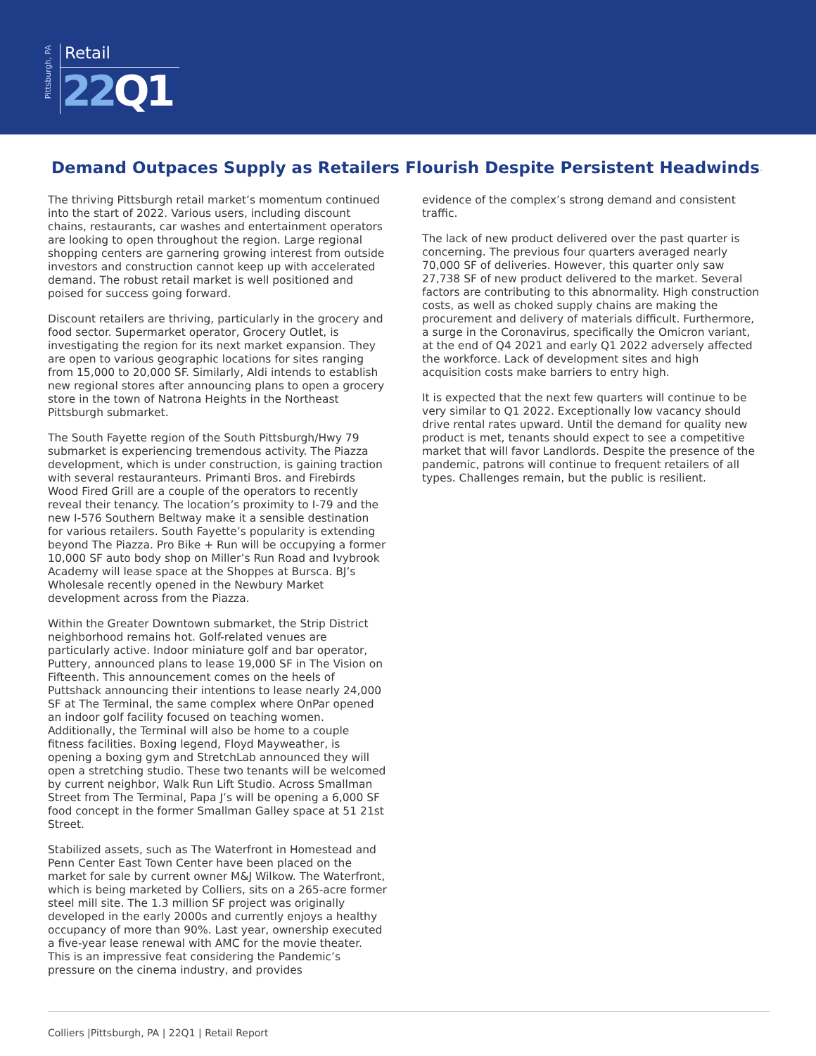Pittsburgh, PA
Retail
22 Q1
Demand Outpaces Supply as Retailers Flourish Despite Persistent Headwinds
The thriving Pittsburgh retail market’s momentum continued into the start of 2022. Various users, including discount chains, restaurants, car washes and entertainment operators are looking to open throughout the region. Large regional shopping centers are garnering growing interest from outside investors and construction cannot keep up with accelerated demand. The robust retail market is well positioned and poised for success going forward.
Discount retailers are thriving, particularly in the grocery and food sector. Supermarket operator, Grocery Outlet, is investigating the region for its next market expansion. They are open to various geographic locations for sites ranging from 15,000 to 20,000 SF. Similarly, Aldi intends to establish new regional stores after announcing plans to open a grocery store in the town of Natrona Heights in the Northeast Pittsburgh submarket.
The South Fayette region of the South Pittsburgh/Hwy 79 submarket is experiencing tremendous activity. The Piazza development, which is under construction, is gaining traction with several restauranteurs. Primanti Bros. and Firebirds Wood Fired Grill are a couple of the operators to recently reveal their tenancy. The location’s proximity to I-79 and the new I-576 Southern Beltway make it a sensible destination for various retailers. South Fayette’s popularity is extending beyond The Piazza. Pro Bike + Run will be occupying a former 10,000 SF auto body shop on Miller’s Run Road and Ivybrook Academy will lease space at the Shoppes at Bursca. BJ’s Wholesale recently opened in the Newbury Market development across from the Piazza.
Within the Greater Downtown submarket, the Strip District neighborhood remains hot. Golf-related venues are particularly active. Indoor miniature golf and bar operator, Puttery, announced plans to lease 19,000 SF in The Vision on Fifteenth. This announcement comes on the heels of Puttshack announcing their intentions to lease nearly 24,000 SF at The Terminal, the same complex where OnPar opened an indoor golf facility focused on teaching women. Additionally, the Terminal will also be home to a couple fitness facilities. Boxing legend, Floyd Mayweather, is opening a boxing gym and StretchLab announced they will open a stretching studio. These two tenants will be welcomed by current neighbor, Walk Run Lift Studio. Across Smallman Street from The Terminal, Papa J’s will be opening a 6,000 SF food concept in the former Smallman Galley space at 51 21st Street.
Stabilized assets, such as The Waterfront in Homestead and Penn Center East Town Center have been placed on the market for sale by current owner M&J Wilkow. The Waterfront, which is being marketed by Colliers, sits on a 265-acre former steel mill site. The 1.3 million SF project was originally developed in the early 2000s and currently enjoys a healthy occupancy of more than 90%. Last year, ownership executed a five-year lease renewal with AMC for the movie theater. This is an impressive feat considering the Pandemic’s pressure on the cinema industry, and provides
evidence of the complex’s strong demand and consistent traffic.
The lack of new product delivered over the past quarter is concerning. The previous four quarters averaged nearly 70,000 SF of deliveries. However, this quarter only saw 27,738 SF of new product delivered to the market. Several factors are contributing to this abnormality. High construction costs, as well as choked supply chains are making the procurement and delivery of materials difficult. Furthermore, a surge in the Coronavirus, specifically the Omicron variant, at the end of Q4 2021 and early Q1 2022 adversely affected the workforce. Lack of development sites and high acquisition costs make barriers to entry high.
It is expected that the next few quarters will continue to be very similar to Q1 2022. Exceptionally low vacancy should drive rental rates upward. Until the demand for quality new product is met, tenants should expect to see a competitive market that will favor Landlords. Despite the presence of the pandemic, patrons will continue to frequent retailers of all types. Challenges remain, but the public is resilient.
Colliers |Pittsburgh, PA | 22Q1 | Retail Report